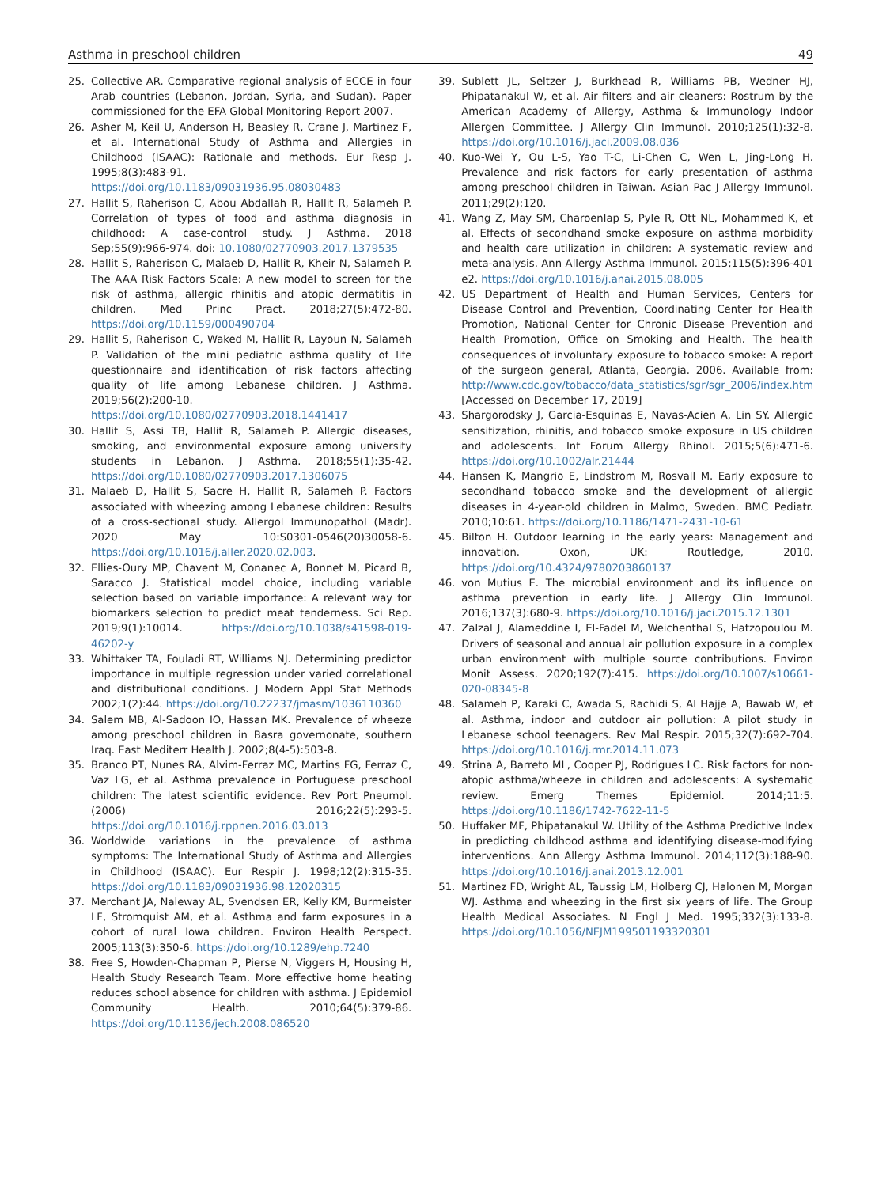Asthma in preschool children 49
25. Collective AR. Comparative regional analysis of ECCE in four Arab countries (Lebanon, Jordan, Syria, and Sudan). Paper commissioned for the EFA Global Monitoring Report 2007.
26. Asher M, Keil U, Anderson H, Beasley R, Crane J, Martinez F, et al. International Study of Asthma and Allergies in Childhood (ISAAC): Rationale and methods. Eur Resp J. 1995;8(3):483-91. https://doi.org/10.1183/09031936.95.08030483
27. Hallit S, Raherison C, Abou Abdallah R, Hallit R, Salameh P. Correlation of types of food and asthma diagnosis in childhood: A case-control study. J Asthma. 2018 Sep;55(9):966-974. doi: 10.1080/02770903.2017.1379535
28. Hallit S, Raherison C, Malaeb D, Hallit R, Kheir N, Salameh P. The AAA Risk Factors Scale: A new model to screen for the risk of asthma, allergic rhinitis and atopic dermatitis in children. Med Princ Pract. 2018;27(5):472-80. https://doi.org/10.1159/000490704
29. Hallit S, Raherison C, Waked M, Hallit R, Layoun N, Salameh P. Validation of the mini pediatric asthma quality of life questionnaire and identification of risk factors affecting quality of life among Lebanese children. J Asthma. 2019;56(2):200-10. https://doi.org/10.1080/02770903.2018.1441417
30. Hallit S, Assi TB, Hallit R, Salameh P. Allergic diseases, smoking, and environmental exposure among university students in Lebanon. J Asthma. 2018;55(1):35-42. https://doi.org/10.1080/02770903.2017.1306075
31. Malaeb D, Hallit S, Sacre H, Hallit R, Salameh P. Factors associated with wheezing among Lebanese children: Results of a cross-sectional study. Allergol Immunopathol (Madr). 2020 May 10:S0301-0546(20)30058-6. https://doi.org/10.1016/j.aller.2020.02.003.
32. Ellies-Oury MP, Chavent M, Conanec A, Bonnet M, Picard B, Saracco J. Statistical model choice, including variable selection based on variable importance: A relevant way for biomarkers selection to predict meat tenderness. Sci Rep. 2019;9(1):10014. https://doi.org/10.1038/s41598-019-46202-y
33. Whittaker TA, Fouladi RT, Williams NJ. Determining predictor importance in multiple regression under varied correlational and distributional conditions. J Modern Appl Stat Methods 2002;1(2):44. https://doi.org/10.22237/jmasm/1036110360
34. Salem MB, Al-Sadoon IO, Hassan MK. Prevalence of wheeze among preschool children in Basra governonate, southern Iraq. East Mediterr Health J. 2002;8(4-5):503-8.
35. Branco PT, Nunes RA, Alvim-Ferraz MC, Martins FG, Ferraz C, Vaz LG, et al. Asthma prevalence in Portuguese preschool children: The latest scientific evidence. Rev Port Pneumol. (2006) 2016;22(5):293-5. https://doi.org/10.1016/j.rppnen.2016.03.013
36. Worldwide variations in the prevalence of asthma symptoms: The International Study of Asthma and Allergies in Childhood (ISAAC). Eur Respir J. 1998;12(2):315-35. https://doi.org/10.1183/09031936.98.12020315
37. Merchant JA, Naleway AL, Svendsen ER, Kelly KM, Burmeister LF, Stromquist AM, et al. Asthma and farm exposures in a cohort of rural Iowa children. Environ Health Perspect. 2005;113(3):350-6. https://doi.org/10.1289/ehp.7240
38. Free S, Howden-Chapman P, Pierse N, Viggers H, Housing H, Health Study Research Team. More effective home heating reduces school absence for children with asthma. J Epidemiol Community Health. 2010;64(5):379-86. https://doi.org/10.1136/jech.2008.086520
39. Sublett JL, Seltzer J, Burkhead R, Williams PB, Wedner HJ, Phipatanakul W, et al. Air filters and air cleaners: Rostrum by the American Academy of Allergy, Asthma & Immunology Indoor Allergen Committee. J Allergy Clin Immunol. 2010;125(1):32-8. https://doi.org/10.1016/j.jaci.2009.08.036
40. Kuo-Wei Y, Ou L-S, Yao T-C, Li-Chen C, Wen L, Jing-Long H. Prevalence and risk factors for early presentation of asthma among preschool children in Taiwan. Asian Pac J Allergy Immunol. 2011;29(2):120.
41. Wang Z, May SM, Charoenlap S, Pyle R, Ott NL, Mohammed K, et al. Effects of secondhand smoke exposure on asthma morbidity and health care utilization in children: A systematic review and meta-analysis. Ann Allergy Asthma Immunol. 2015;115(5):396-401 e2. https://doi.org/10.1016/j.anai.2015.08.005
42. US Department of Health and Human Services, Centers for Disease Control and Prevention, Coordinating Center for Health Promotion, National Center for Chronic Disease Prevention and Health Promotion, Office on Smoking and Health. The health consequences of involuntary exposure to tobacco smoke: A report of the surgeon general, Atlanta, Georgia. 2006. Available from: http://www.cdc.gov/tobacco/data_statistics/sgr/sgr_2006/index.htm [Accessed on December 17, 2019]
43. Shargorodsky J, Garcia-Esquinas E, Navas-Acien A, Lin SY. Allergic sensitization, rhinitis, and tobacco smoke exposure in US children and adolescents. Int Forum Allergy Rhinol. 2015;5(6):471-6. https://doi.org/10.1002/alr.21444
44. Hansen K, Mangrio E, Lindstrom M, Rosvall M. Early exposure to secondhand tobacco smoke and the development of allergic diseases in 4-year-old children in Malmo, Sweden. BMC Pediatr. 2010;10:61. https://doi.org/10.1186/1471-2431-10-61
45. Bilton H. Outdoor learning in the early years: Management and innovation. Oxon, UK: Routledge, 2010. https://doi.org/10.4324/9780203860137
46. von Mutius E. The microbial environment and its influence on asthma prevention in early life. J Allergy Clin Immunol. 2016;137(3):680-9. https://doi.org/10.1016/j.jaci.2015.12.1301
47. Zalzal J, Alameddine I, El-Fadel M, Weichenthal S, Hatzopoulou M. Drivers of seasonal and annual air pollution exposure in a complex urban environment with multiple source contributions. Environ Monit Assess. 2020;192(7):415. https://doi.org/10.1007/s10661-020-08345-8
48. Salameh P, Karaki C, Awada S, Rachidi S, Al Hajje A, Bawab W, et al. Asthma, indoor and outdoor air pollution: A pilot study in Lebanese school teenagers. Rev Mal Respir. 2015;32(7):692-704. https://doi.org/10.1016/j.rmr.2014.11.073
49. Strina A, Barreto ML, Cooper PJ, Rodrigues LC. Risk factors for non-atopic asthma/wheeze in children and adolescents: A systematic review. Emerg Themes Epidemiol. 2014;11:5. https://doi.org/10.1186/1742-7622-11-5
50. Huffaker MF, Phipatanakul W. Utility of the Asthma Predictive Index in predicting childhood asthma and identifying disease-modifying interventions. Ann Allergy Asthma Immunol. 2014;112(3):188-90. https://doi.org/10.1016/j.anai.2013.12.001
51. Martinez FD, Wright AL, Taussig LM, Holberg CJ, Halonen M, Morgan WJ. Asthma and wheezing in the first six years of life. The Group Health Medical Associates. N Engl J Med. 1995;332(3):133-8. https://doi.org/10.1056/NEJM199501193320301